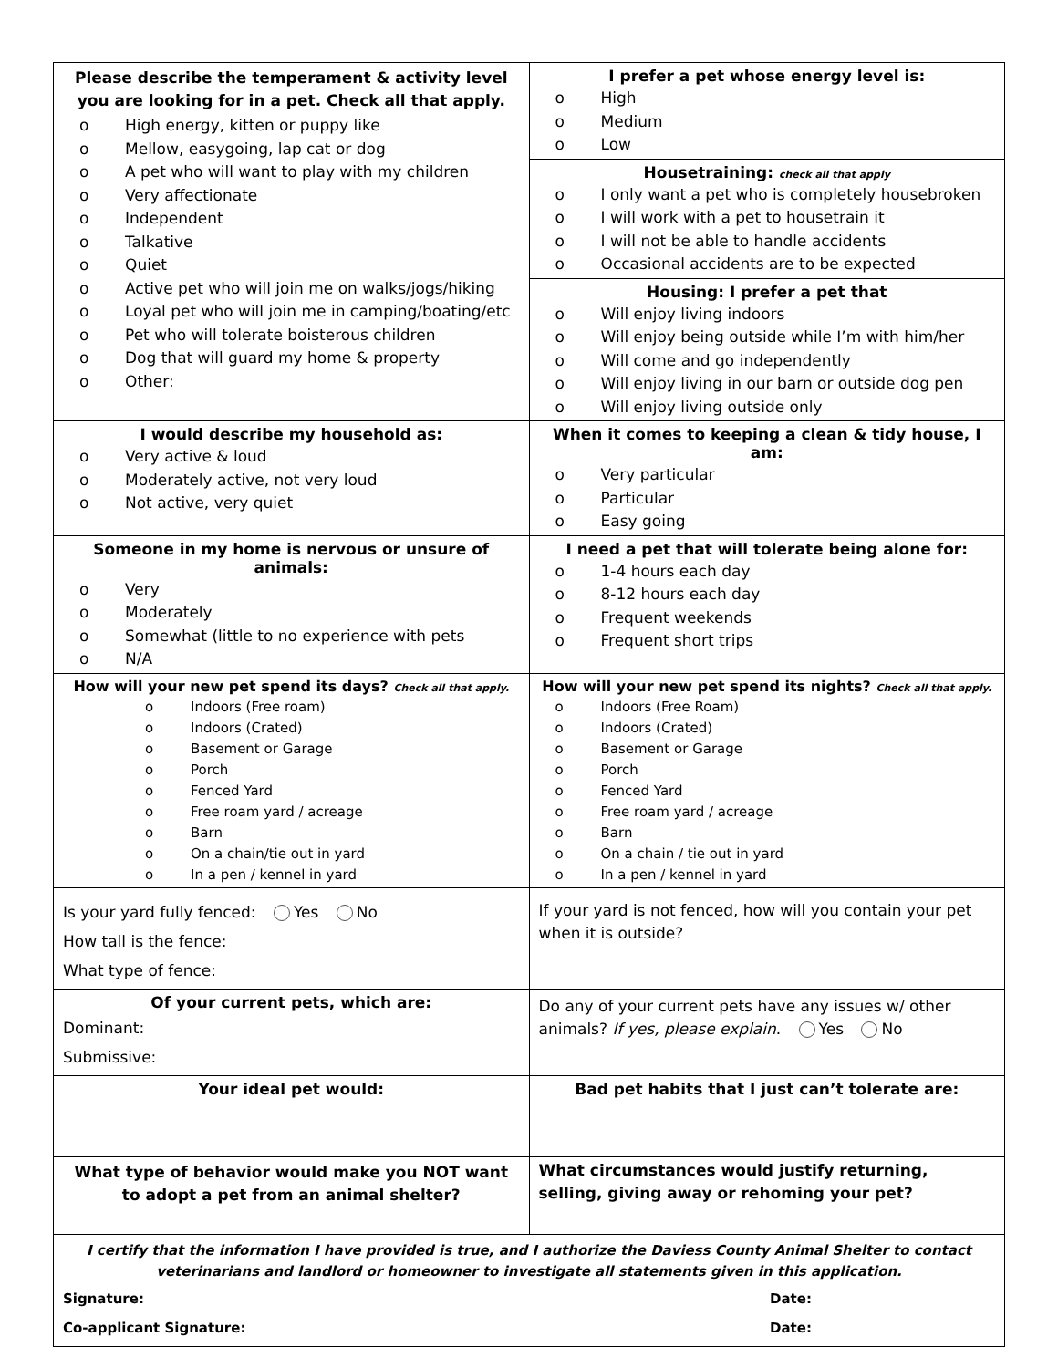| Please describe the temperament & activity level you are looking for in a pet. Check all that apply. o High energy, kitten or puppy like o Mellow, easygoing, lap cat or dog o A pet who will want to play with my children o Very affectionate o Independent o Talkative o Quiet o Active pet who will join me on walks/jogs/hiking o Loyal pet who will join me in camping/boating/etc o Pet who will tolerate boisterous children o Dog that will guard my home & property o Other: | I prefer a pet whose energy level is: o High o Medium o Low Housetraining: check all that apply o I only want a pet who is completely housebroken o I will work with a pet to housetrain it o I will not be able to handle accidents o Occasional accidents are to be expected Housing: I prefer a pet that o Will enjoy living indoors o Will enjoy being outside while I’m with him/her o Will come and go independently o Will enjoy living in our barn or outside dog pen o Will enjoy living outside only |
| I would describe my household as: o Very active & loud o Moderately active, not very loud o Not active, very quiet | When it comes to keeping a clean & tidy house, I am: o Very particular o Particular o Easy going |
| Someone in my home is nervous or unsure of animals: o Very o Moderately o Somewhat (little to no experience with pets o N/A | I need a pet that will tolerate being alone for: o 1-4 hours each day o 8-12 hours each day o Frequent weekends o Frequent short trips |
| How will your new pet spend its days? Check all that apply. o Indoors (Free roam) o Indoors (Crated) o Basement or Garage o Porch o Fenced Yard o Free roam yard / acreage o Barn o On a chain/tie out in yard o In a pen / kennel in yard | How will your new pet spend its nights? Check all that apply. o Indoors (Free Roam) o Indoors (Crated) o Basement or Garage o Porch o Fenced Yard o Free roam yard / acreage o Barn o On a chain / tie out in yard o In a pen / kennel in yard |
| Is your yard fully fenced: Yes No How tall is the fence: What type of fence: | If your yard is not fenced, how will you contain your pet when it is outside? |
| Of your current pets, which are: Dominant: Submissive: | Do any of your current pets have any issues w/ other animals? If yes, please explain . Yes No |
| Your ideal pet would: | Bad pet habits that I just can’t tolerate are: |
| What type of behavior would make you NOT want to adopt a pet from an animal shelter? | What circumstances would justify returning, selling, giving away or rehoming your pet? |
| I certify that the information I have provided is true, and I authorize the Daviess County Animal Shelter to contact veterinarians and landlord or homeowner to investigate all statements given in this application. Signature: Date: Co-applicant Signature: Date: | |